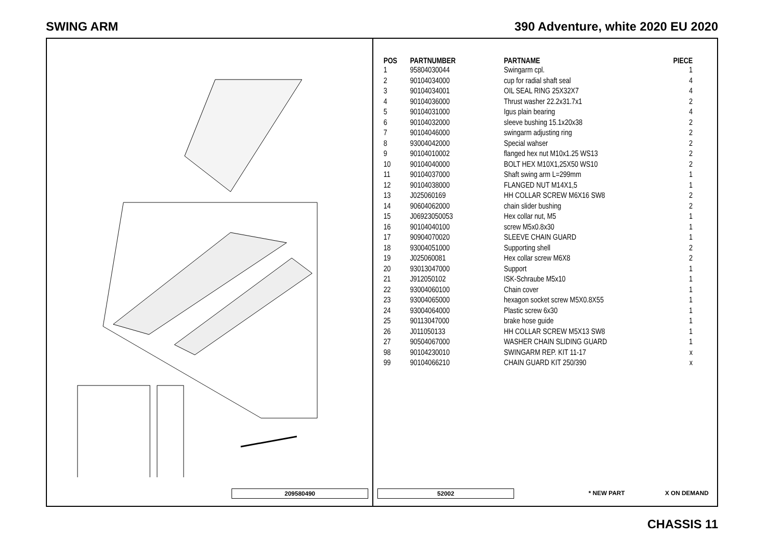SWING ARM 390 Adventure, white 2020 EU 2020
209580490
| POS | PARTNUMBER | PARTNAME | PIECE |
| --- | --- | --- | --- |
| 1 | 95804030044 | Swingarm cpl. | 1 |
| 2 | 90104034000 | cup for radial shaft seal | 4 |
| 3 | 90104034001 | OIL SEAL RING 25X32X7 | 4 |
| 4 | 90104036000 | Thrust washer 22.2x31.7x1 | 2 |
| 5 | 90104031000 | Igus plain bearing | 4 |
| 6 | 90104032000 | sleeve bushing 15.1x20x38 | 2 |
| 7 | 90104046000 | swingarm adjusting ring | 2 |
| 8 | 93004042000 | Special wahser | 2 |
| 9 | 90104010002 | flanged hex nut M10x1.25 WS13 | 2 |
| 10 | 90104040000 | BOLT HEX M10X1,25X50 WS10 | 2 |
| 11 | 90104037000 | Shaft swing arm L=299mm | 1 |
| 12 | 90104038000 | FLANGED NUT M14X1,5 | 1 |
| 13 | J025060169 | HH COLLAR SCREW M6X16 SW8 | 2 |
| 14 | 90604062000 | chain slider bushing | 2 |
| 15 | J06923050053 | Hex collar nut, M5 | 1 |
| 16 | 90104040100 | screw M5x0.8x30 | 1 |
| 17 | 90904070020 | SLEEVE CHAIN GUARD | 1 |
| 18 | 93004051000 | Supporting shell | 2 |
| 19 | J025060081 | Hex collar screw M6X8 | 2 |
| 20 | 93013047000 | Support | 1 |
| 21 | J912050102 | ISK-Schraube M5x10 | 1 |
| 22 | 93004060100 | Chain cover | 1 |
| 23 | 93004065000 | hexagon socket screw M5X0.8X55 | 1 |
| 24 | 93004064000 | Plastic screw 6x30 | 1 |
| 25 | 90113047000 | brake hose guide | 1 |
| 26 | J011050133 | HH COLLAR SCREW M5X13 SW8 | 1 |
| 27 | 90504067000 | WASHER CHAIN SLIDING GUARD | 1 |
| 98 | 90104230010 | SWINGARM REP. KIT 11-17 | x |
| 99 | 90104066210 | CHAIN GUARD KIT 250/390 | x |
52002 * NEW PART X ON DEMAND
CHASSIS 11